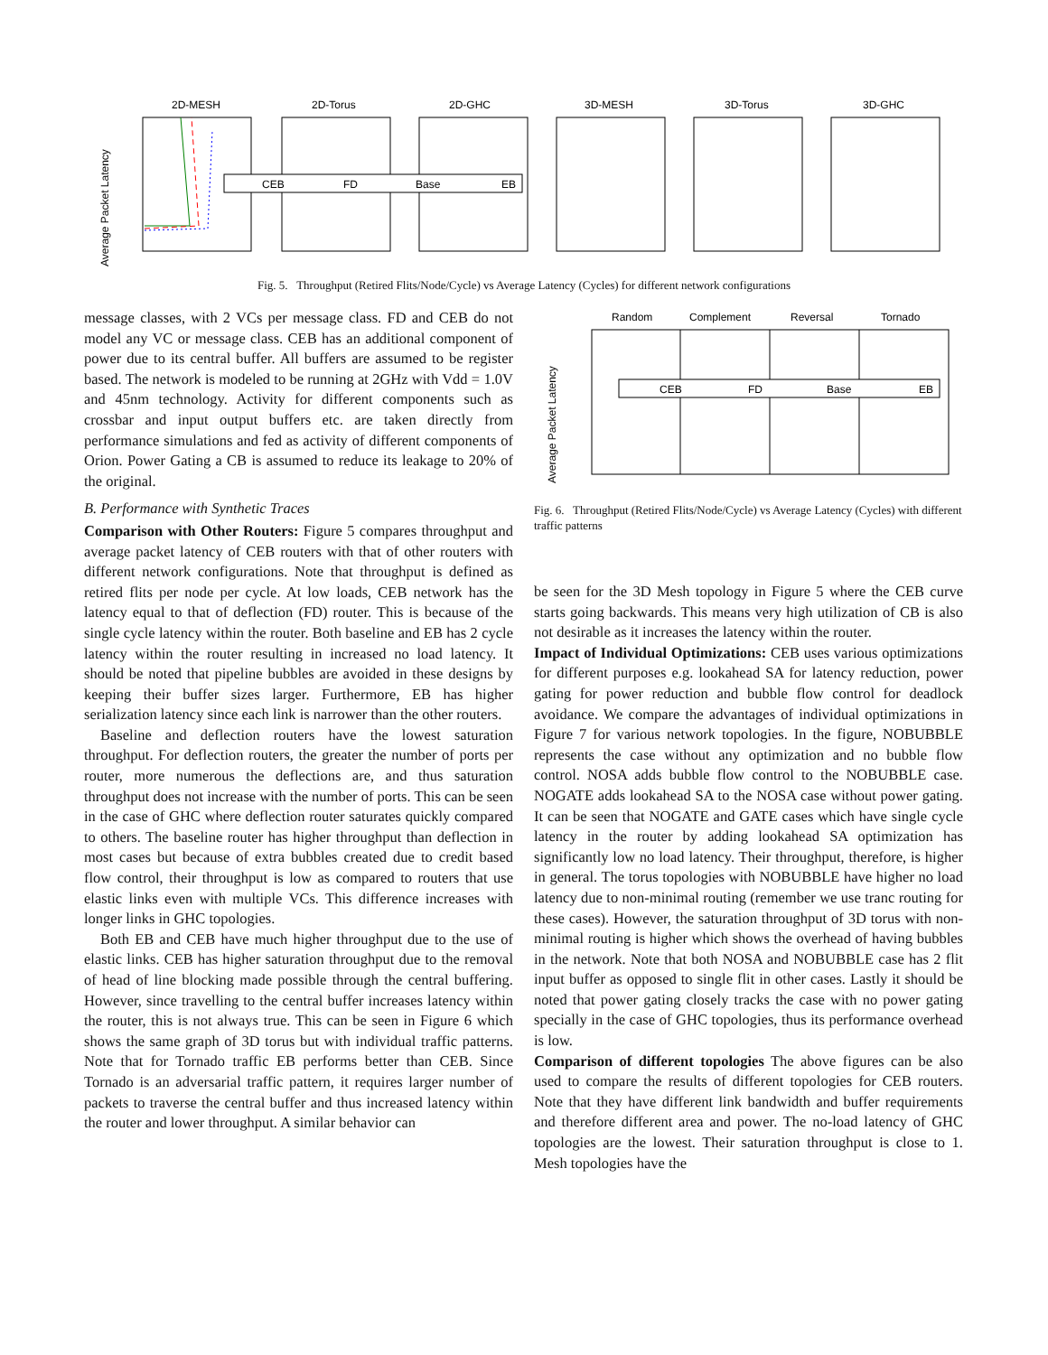Average Packet Latency
2D-MESH
2D-Torus
2D-GHC
3D-MESH
3D-Torus
3D-GHC
CEB
FD
Base
EB
Fig. 5. Throughput (Retired Flits/Node/Cycle) vs Average Latency (Cycles) for different network configurations
message classes, with 2 VCs per message class. FD and CEB do not model any VC or message class. CEB has an additional component of power due to its central buffer. All buffers are assumed to be register based. The network is modeled to be running at 2GHz with Vdd = 1.0V and 45nm technology. Activity for different components such as crossbar and input output buffers etc. are taken directly from performance simulations and fed as activity of different components of Orion. Power Gating a CB is assumed to reduce its leakage to 20% of the original.
B. Performance with Synthetic Traces
Comparison with Other Routers: Figure 5 compares throughput and average packet latency of CEB routers with that of other routers with different network configurations. Note that throughput is defined as retired flits per node per cycle. At low loads, CEB network has the latency equal to that of deflection (FD) router. This is because of the single cycle latency within the router. Both baseline and EB has 2 cycle latency within the router resulting in increased no load latency. It should be noted that pipeline bubbles are avoided in these designs by keeping their buffer sizes larger. Furthermore, EB has higher serialization latency since each link is narrower than the other routers.
Baseline and deflection routers have the lowest saturation throughput. For deflection routers, the greater the number of ports per router, more numerous the deflections are, and thus saturation throughput does not increase with the number of ports. This can be seen in the case of GHC where deflection router saturates quickly compared to others. The baseline router has higher throughput than deflection in most cases but because of extra bubbles created due to credit based flow control, their throughput is low as compared to routers that use elastic links even with multiple VCs. This difference increases with longer links in GHC topologies.
Both EB and CEB have much higher throughput due to the use of elastic links. CEB has higher saturation throughput due to the removal of head of line blocking made possible through the central buffering. However, since travelling to the central buffer increases latency within the router, this is not always true. This can be seen in Figure 6 which shows the same graph of 3D torus but with individual traffic patterns. Note that for Tornado traffic EB performs better than CEB. Since Tornado is an adversarial traffic pattern, it requires larger number of packets to traverse the central buffer and thus increased latency within the router and lower throughput. A similar behavior can
Average Packet Latency
Random
Complement
Reversal
Tornado
CEB
FD
Base
EB
Fig. 6. Throughput (Retired Flits/Node/Cycle) vs Average Latency (Cycles) with different traffic patterns
be seen for the 3D Mesh topology in Figure 5 where the CEB curve starts going backwards. This means very high utilization of CB is also not desirable as it increases the latency within the router.
Impact of Individual Optimizations: CEB uses various optimizations for different purposes e.g. lookahead SA for latency reduction, power gating for power reduction and bubble flow control for deadlock avoidance. We compare the advantages of individual optimizations in Figure 7 for various network topologies. In the figure, NOBUBBLE represents the case without any optimization and no bubble flow control. NOSA adds bubble flow control to the NOBUBBLE case. NOGATE adds lookahead SA to the NOSA case without power gating. It can be seen that NOGATE and GATE cases which have single cycle latency in the router by adding lookahead SA optimization has significantly low no load latency. Their throughput, therefore, is higher in general. The torus topologies with NOBUBBLE have higher no load latency due to non-minimal routing (remember we use tranc routing for these cases). However, the saturation throughput of 3D torus with non-minimal routing is higher which shows the overhead of having bubbles in the network. Note that both NOSA and NOBUBBLE case has 2 flit input buffer as opposed to single flit in other cases. Lastly it should be noted that power gating closely tracks the case with no power gating specially in the case of GHC topologies, thus its performance overhead is low.
Comparison of different topologies The above figures can be also used to compare the results of different topologies for CEB routers. Note that they have different link bandwidth and buffer requirements and therefore different area and power. The no-load latency of GHC topologies are the lowest. Their saturation throughput is close to 1. Mesh topologies have the